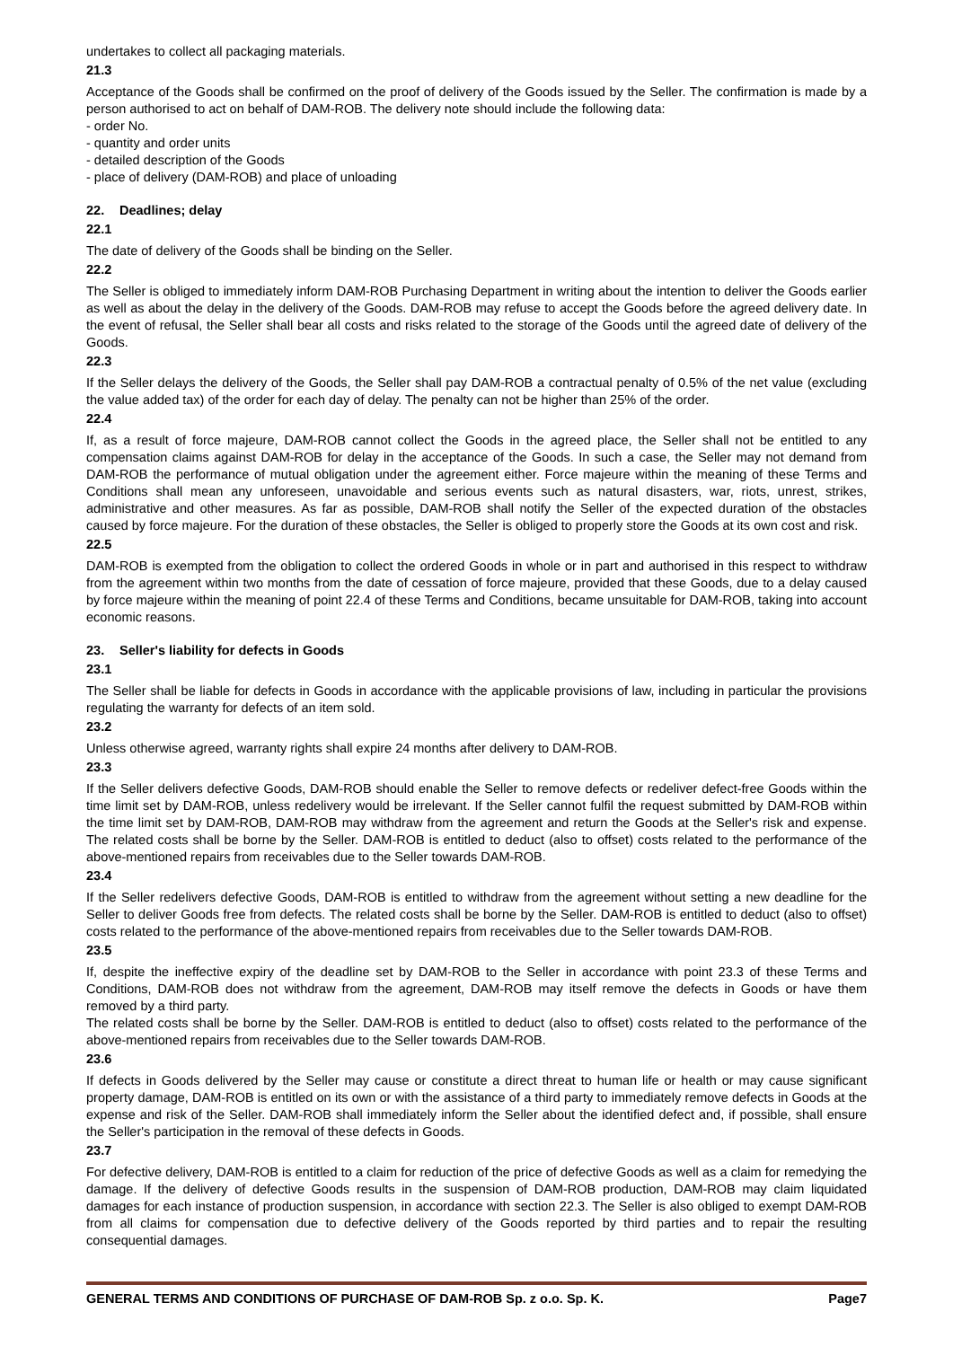undertakes to collect all packaging materials.
21.3
Acceptance of the Goods shall be confirmed on the proof of delivery of the Goods issued by the Seller. The confirmation is made by a person authorised to act on behalf of DAM-ROB. The delivery note should include the following data:
- order No.
- quantity and order units
- detailed description of the Goods
- place of delivery (DAM-ROB) and place of unloading
22. Deadlines; delay
22.1
The date of delivery of the Goods shall be binding on the Seller.
22.2
The Seller is obliged to immediately inform DAM-ROB Purchasing Department in writing about the intention to deliver the Goods earlier as well as about the delay in the delivery of the Goods. DAM-ROB may refuse to accept the Goods before the agreed delivery date. In the event of refusal, the Seller shall bear all costs and risks related to the storage of the Goods until the agreed date of delivery of the Goods.
22.3
If the Seller delays the delivery of the Goods, the Seller shall pay DAM-ROB a contractual penalty of 0.5% of the net value (excluding the value added tax) of the order for each day of delay. The penalty can not be higher than 25% of the order.
22.4
If, as a result of force majeure, DAM-ROB cannot collect the Goods in the agreed place, the Seller shall not be entitled to any compensation claims against DAM-ROB for delay in the acceptance of the Goods. In such a case, the Seller may not demand from DAM-ROB the performance of mutual obligation under the agreement either. Force majeure within the meaning of these Terms and Conditions shall mean any unforeseen, unavoidable and serious events such as natural disasters, war, riots, unrest, strikes, administrative and other measures. As far as possible, DAM-ROB shall notify the Seller of the expected duration of the obstacles caused by force majeure. For the duration of these obstacles, the Seller is obliged to properly store the Goods at its own cost and risk.
22.5
DAM-ROB is exempted from the obligation to collect the ordered Goods in whole or in part and authorised in this respect to withdraw from the agreement within two months from the date of cessation of force majeure, provided that these Goods, due to a delay caused by force majeure within the meaning of point 22.4 of these Terms and Conditions, became unsuitable for DAM-ROB, taking into account economic reasons.
23. Seller's liability for defects in Goods
23.1
The Seller shall be liable for defects in Goods in accordance with the applicable provisions of law, including in particular the provisions regulating the warranty for defects of an item sold.
23.2
Unless otherwise agreed, warranty rights shall expire 24 months after delivery to DAM-ROB.
23.3
If the Seller delivers defective Goods, DAM-ROB should enable the Seller to remove defects or redeliver defect-free Goods within the time limit set by DAM-ROB, unless redelivery would be irrelevant. If the Seller cannot fulfil the request submitted by DAM-ROB within the time limit set by DAM-ROB, DAM-ROB may withdraw from the agreement and return the Goods at the Seller's risk and expense. The related costs shall be borne by the Seller. DAM-ROB is entitled to deduct (also to offset) costs related to the performance of the above-mentioned repairs from receivables due to the Seller towards DAM-ROB.
23.4
If the Seller redelivers defective Goods, DAM-ROB is entitled to withdraw from the agreement without setting a new deadline for the Seller to deliver Goods free from defects. The related costs shall be borne by the Seller. DAM-ROB is entitled to deduct (also to offset) costs related to the performance of the above-mentioned repairs from receivables due to the Seller towards DAM-ROB.
23.5
If, despite the ineffective expiry of the deadline set by DAM-ROB to the Seller in accordance with point 23.3 of these Terms and Conditions, DAM-ROB does not withdraw from the agreement, DAM-ROB may itself remove the defects in Goods or have them removed by a third party.
The related costs shall be borne by the Seller. DAM-ROB is entitled to deduct (also to offset) costs related to the performance of the above-mentioned repairs from receivables due to the Seller towards DAM-ROB.
23.6
If defects in Goods delivered by the Seller may cause or constitute a direct threat to human life or health or may cause significant property damage, DAM-ROB is entitled on its own or with the assistance of a third party to immediately remove defects in Goods at the expense and risk of the Seller. DAM-ROB shall immediately inform the Seller about the identified defect and, if possible, shall ensure the Seller's participation in the removal of these defects in Goods.
23.7
For defective delivery, DAM-ROB is entitled to a claim for reduction of the price of defective Goods as well as a claim for remedying the damage. If the delivery of defective Goods results in the suspension of DAM-ROB production, DAM-ROB may claim liquidated damages for each instance of production suspension, in accordance with section 22.3. The Seller is also obliged to exempt DAM-ROB from all claims for compensation due to defective delivery of the Goods reported by third parties and to repair the resulting consequential damages.
GENERAL TERMS AND CONDITIONS OF PURCHASE OF DAM-ROB Sp. z o.o. Sp. K. Page7